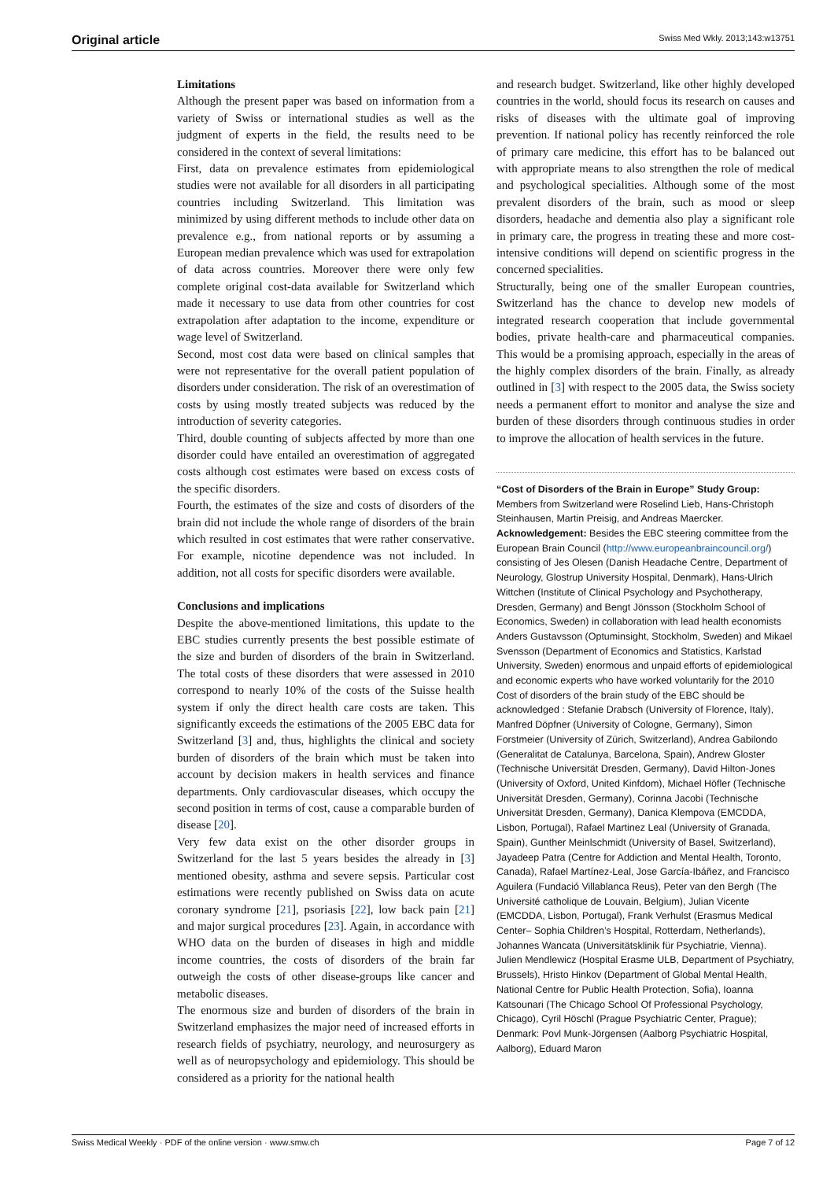Original article Swiss Med Wkly. 2013;143:w13751
Limitations
Although the present paper was based on information from a variety of Swiss or international studies as well as the judgment of experts in the field, the results need to be considered in the context of several limitations:
First, data on prevalence estimates from epidemiological studies were not available for all disorders in all participating countries including Switzerland. This limitation was minimized by using different methods to include other data on prevalence e.g., from national reports or by assuming a European median prevalence which was used for extrapolation of data across countries. Moreover there were only few complete original cost-data available for Switzerland which made it necessary to use data from other countries for cost extrapolation after adaptation to the income, expenditure or wage level of Switzerland.
Second, most cost data were based on clinical samples that were not representative for the overall patient population of disorders under consideration. The risk of an overestimation of costs by using mostly treated subjects was reduced by the introduction of severity categories.
Third, double counting of subjects affected by more than one disorder could have entailed an overestimation of aggregated costs although cost estimates were based on excess costs of the specific disorders.
Fourth, the estimates of the size and costs of disorders of the brain did not include the whole range of disorders of the brain which resulted in cost estimates that were rather conservative. For example, nicotine dependence was not included. In addition, not all costs for specific disorders were available.
Conclusions and implications
Despite the above-mentioned limitations, this update to the EBC studies currently presents the best possible estimate of the size and burden of disorders of the brain in Switzerland. The total costs of these disorders that were assessed in 2010 correspond to nearly 10% of the costs of the Suisse health system if only the direct health care costs are taken. This significantly exceeds the estimations of the 2005 EBC data for Switzerland [3] and, thus, highlights the clinical and society burden of disorders of the brain which must be taken into account by decision makers in health services and finance departments. Only cardiovascular diseases, which occupy the second position in terms of cost, cause a comparable burden of disease [20].
Very few data exist on the other disorder groups in Switzerland for the last 5 years besides the already in [3] mentioned obesity, asthma and severe sepsis. Particular cost estimations were recently published on Swiss data on acute coronary syndrome [21], psoriasis [22], low back pain [21] and major surgical procedures [23]. Again, in accordance with WHO data on the burden of diseases in high and middle income countries, the costs of disorders of the brain far outweigh the costs of other disease-groups like cancer and metabolic diseases.
The enormous size and burden of disorders of the brain in Switzerland emphasizes the major need of increased efforts in research fields of psychiatry, neurology, and neurosurgery as well as of neuropsychology and epidemiology. This should be considered as a priority for the national health
and research budget. Switzerland, like other highly developed countries in the world, should focus its research on causes and risks of diseases with the ultimate goal of improving prevention. If national policy has recently reinforced the role of primary care medicine, this effort has to be balanced out with appropriate means to also strengthen the role of medical and psychological specialities. Although some of the most prevalent disorders of the brain, such as mood or sleep disorders, headache and dementia also play a significant role in primary care, the progress in treating these and more cost-intensive conditions will depend on scientific progress in the concerned specialities.
Structurally, being one of the smaller European countries, Switzerland has the chance to develop new models of integrated research cooperation that include governmental bodies, private health-care and pharmaceutical companies. This would be a promising approach, especially in the areas of the highly complex disorders of the brain. Finally, as already outlined in [3] with respect to the 2005 data, the Swiss society needs a permanent effort to monitor and analyse the size and burden of these disorders through continuous studies in order to improve the allocation of health services in the future.
“Cost of Disorders of the Brain in Europe” Study Group: Members from Switzerland were Roselind Lieb, Hans-Christoph Steinhausen, Martin Preisig, and Andreas Maercker.
Acknowledgement: Besides the EBC steering committee from the European Brain Council (http://www.europeanbraincouncil.org/) consisting of Jes Olesen (Danish Headache Centre, Department of Neurology, Glostrup University Hospital, Denmark), Hans-Ulrich Wittchen (Institute of Clinical Psychology and Psychotherapy, Dresden, Germany) and Bengt Jönsson (Stockholm School of Economics, Sweden) in collaboration with lead health economists Anders Gustavsson (Optuminsight, Stockholm, Sweden) and Mikael Svensson (Department of Economics and Statistics, Karlstad University, Sweden) enormous and unpaid efforts of epidemiological and economic experts who have worked voluntarily for the 2010 Cost of disorders of the brain study of the EBC should be acknowledged : Stefanie Drabsch (University of Florence, Italy), Manfred Döpfner (University of Cologne, Germany), Simon Forstmeier (University of Zürich, Switzerland), Andrea Gabilondo (Generalitat de Catalunya, Barcelona, Spain), Andrew Gloster (Technische Universität Dresden, Germany), David Hilton-Jones (University of Oxford, United Kinfdom), Michael Höfler (Technische Universität Dresden, Germany), Corinna Jacobi (Technische Universität Dresden, Germany), Danica Klempova (EMCDDA, Lisbon, Portugal), Rafael Martinez Leal (University of Granada, Spain), Gunther Meinlschmidt (University of Basel, Switzerland), Jayadeep Patra (Centre for Addiction and Mental Health, Toronto, Canada), Rafael Martínez-Leal, Jose García-Ibáñez, and Francisco Aguilera (Fundació Villablanca Reus), Peter van den Bergh (The Université catholique de Louvain, Belgium), Julian Vicente (EMCDDA, Lisbon, Portugal), Frank Verhulst (Erasmus Medical Center– Sophia Children’s Hospital, Rotterdam, Netherlands), Johannes Wancata (Universitätsklinik für Psychiatrie, Vienna). Julien Mendlewicz (Hospital Erasme ULB, Department of Psychiatry, Brussels), Hristo Hinkov (Department of Global Mental Health, National Centre for Public Health Protection, Sofia), Ioanna Katsounari (The Chicago School Of Professional Psychology, Chicago), Cyril Höschl (Prague Psychiatric Center, Prague); Denmark: Povl Munk-Jörgensen (Aalborg Psychiatric Hospital, Aalborg), Eduard Maron
Swiss Medical Weekly · PDF of the online version · www.smw.ch Page 7 of 12